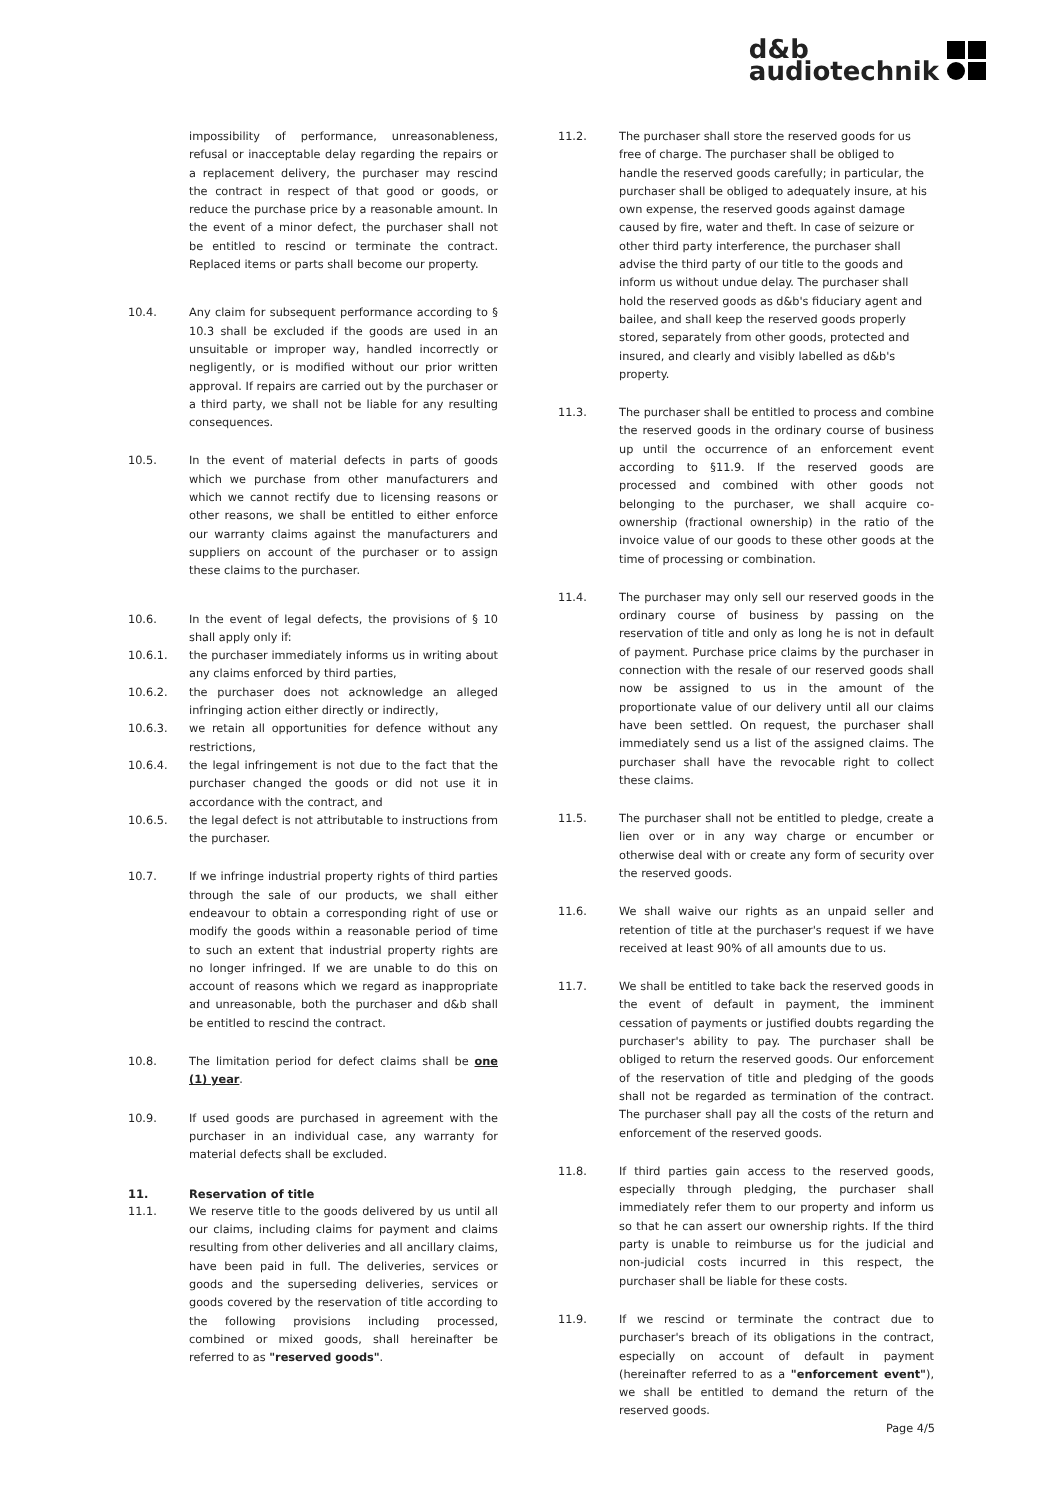d&b
audiotechnik
impossibility of performance, unreasonableness, refusal or inacceptable delay regarding the repairs or a replacement delivery, the purchaser may rescind the contract in respect of that good or goods, or reduce the purchase price by a reasonable amount. In the event of a minor defect, the purchaser shall not be entitled to rescind or terminate the contract. Replaced items or parts shall become our property.
10.4. Any claim for subsequent performance according to § 10.3 shall be excluded if the goods are used in an unsuitable or improper way, handled incorrectly or negligently, or is modified without our prior written approval. If repairs are carried out by the purchaser or a third party, we shall not be liable for any resulting consequences.
10.5. In the event of material defects in parts of goods which we purchase from other manufacturers and which we cannot rectify due to licensing reasons or other reasons, we shall be entitled to either enforce our warranty claims against the manufacturers and suppliers on account of the purchaser or to assign these claims to the purchaser.
10.6. In the event of legal defects, the provisions of § 10 shall apply only if:
10.6.1. the purchaser immediately informs us in writing about any claims enforced by third parties,
10.6.2. the purchaser does not acknowledge an alleged infringing action either directly or indirectly,
10.6.3. we retain all opportunities for defence without any restrictions,
10.6.4. the legal infringement is not due to the fact that the purchaser changed the goods or did not use it in accordance with the contract, and
10.6.5. the legal defect is not attributable to instructions from the purchaser.
10.7. If we infringe industrial property rights of third parties through the sale of our products, we shall either endeavour to obtain a corresponding right of use or modify the goods within a reasonable period of time to such an extent that industrial property rights are no longer infringed. If we are unable to do this on account of reasons which we regard as inappropriate and unreasonable, both the purchaser and d&b shall be entitled to rescind the contract.
10.8. The limitation period for defect claims shall be one (1) year.
10.9. If used goods are purchased in agreement with the purchaser in an individual case, any warranty for material defects shall be excluded.
11. Reservation of title
11.1. We reserve title to the goods delivered by us until all our claims, including claims for payment and claims resulting from other deliveries and all ancillary claims, have been paid in full. The deliveries, services or goods and the superseding deliveries, services or goods covered by the reservation of title according to the following provisions including processed, combined or mixed goods, shall hereinafter be referred to as "reserved goods".
11.2. The purchaser shall store the reserved goods for us free of charge. The purchaser shall be obliged to handle the reserved goods carefully; in particular, the purchaser shall be obliged to adequately insure, at his own expense, the reserved goods against damage caused by fire, water and theft. In case of seizure or other third party interference, the purchaser shall advise the third party of our title to the goods and inform us without undue delay. The purchaser shall hold the reserved goods as d&b's fiduciary agent and bailee, and shall keep the reserved goods properly stored, separately from other goods, protected and insured, and clearly and visibly labelled as d&b's property.
11.3. The purchaser shall be entitled to process and combine the reserved goods in the ordinary course of business up until the occurrence of an enforcement event according to §11.9. If the reserved goods are processed and combined with other goods not belonging to the purchaser, we shall acquire co-ownership (fractional ownership) in the ratio of the invoice value of our goods to these other goods at the time of processing or combination.
11.4. The purchaser may only sell our reserved goods in the ordinary course of business by passing on the reservation of title and only as long he is not in default of payment. Purchase price claims by the purchaser in connection with the resale of our reserved goods shall now be assigned to us in the amount of the proportionate value of our delivery until all our claims have been settled. On request, the purchaser shall immediately send us a list of the assigned claims. The purchaser shall have the revocable right to collect these claims.
11.5. The purchaser shall not be entitled to pledge, create a lien over or in any way charge or encumber or otherwise deal with or create any form of security over the reserved goods.
11.6. We shall waive our rights as an unpaid seller and retention of title at the purchaser's request if we have received at least 90% of all amounts due to us.
11.7. We shall be entitled to take back the reserved goods in the event of default in payment, the imminent cessation of payments or justified doubts regarding the purchaser's ability to pay. The purchaser shall be obliged to return the reserved goods. Our enforcement of the reservation of title and pledging of the goods shall not be regarded as termination of the contract. The purchaser shall pay all the costs of the return and enforcement of the reserved goods.
11.8. If third parties gain access to the reserved goods, especially through pledging, the purchaser shall immediately refer them to our property and inform us so that he can assert our ownership rights. If the third party is unable to reimburse us for the judicial and non-judicial costs incurred in this respect, the purchaser shall be liable for these costs.
11.9. If we rescind or terminate the contract due to purchaser's breach of its obligations in the contract, especially on account of default in payment (hereinafter referred to as a "enforcement event"), we shall be entitled to demand the return of the reserved goods.
Page 4/5